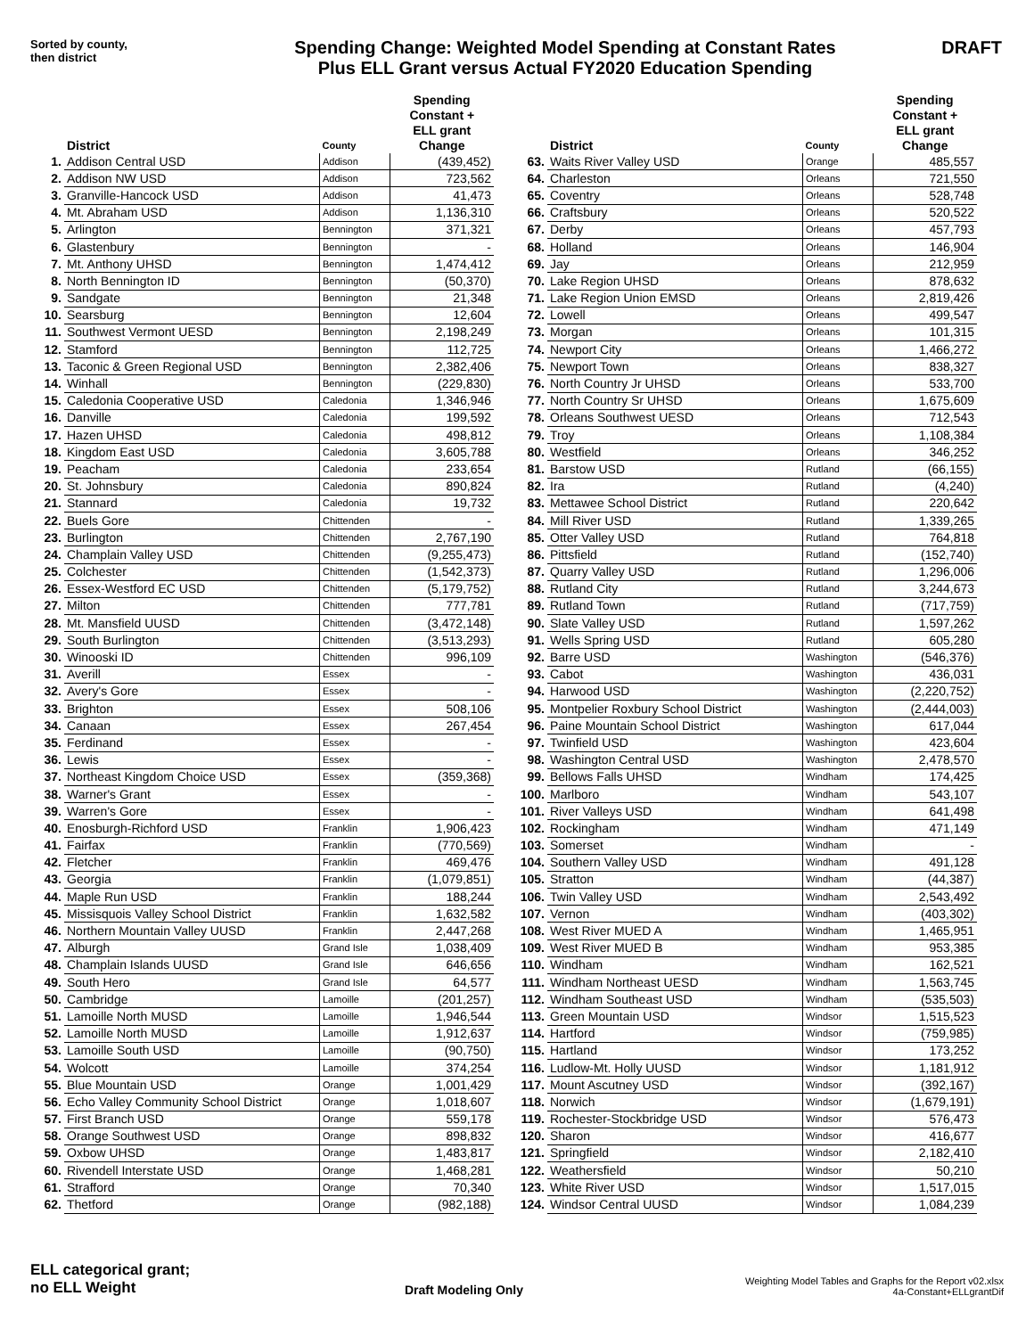Sorted by county,
then district
Spending Change: Weighted Model Spending at Constant Rates
Plus ELL Grant versus Actual FY2020 Education Spending
DRAFT
| | District | County | Spending Constant + ELL grant Change |
| --- | --- | --- | --- |
| 1. | Addison Central USD | Addison | (439,452) |
| 2. | Addison NW USD | Addison | 723,562 |
| 3. | Granville-Hancock USD | Addison | 41,473 |
| 4. | Mt. Abraham USD | Addison | 1,136,310 |
| 5. | Arlington | Bennington | 371,321 |
| 6. | Glastenbury | Bennington | - |
| 7. | Mt. Anthony UHSD | Bennington | 1,474,412 |
| 8. | North Bennington ID | Bennington | (50,370) |
| 9. | Sandgate | Bennington | 21,348 |
| 10. | Searsburg | Bennington | 12,604 |
| 11. | Southwest Vermont UESD | Bennington | 2,198,249 |
| 12. | Stamford | Bennington | 112,725 |
| 13. | Taconic & Green Regional USD | Bennington | 2,382,406 |
| 14. | Winhall | Bennington | (229,830) |
| 15. | Caledonia Cooperative USD | Caledonia | 1,346,946 |
| 16. | Danville | Caledonia | 199,592 |
| 17. | Hazen UHSD | Caledonia | 498,812 |
| 18. | Kingdom East USD | Caledonia | 3,605,788 |
| 19. | Peacham | Caledonia | 233,654 |
| 20. | St. Johnsbury | Caledonia | 890,824 |
| 21. | Stannard | Caledonia | 19,732 |
| 22. | Buels Gore | Chittenden | - |
| 23. | Burlington | Chittenden | 2,767,190 |
| 24. | Champlain Valley USD | Chittenden | (9,255,473) |
| 25. | Colchester | Chittenden | (1,542,373) |
| 26. | Essex-Westford EC USD | Chittenden | (5,179,752) |
| 27. | Milton | Chittenden | 777,781 |
| 28. | Mt. Mansfield UUSD | Chittenden | (3,472,148) |
| 29. | South Burlington | Chittenden | (3,513,293) |
| 30. | Winooski ID | Chittenden | 996,109 |
| 31. | Averill | Essex | - |
| 32. | Avery's Gore | Essex | - |
| 33. | Brighton | Essex | 508,106 |
| 34. | Canaan | Essex | 267,454 |
| 35. | Ferdinand | Essex | - |
| 36. | Lewis | Essex | - |
| 37. | Northeast Kingdom Choice USD | Essex | (359,368) |
| 38. | Warner's Grant | Essex | - |
| 39. | Warren's Gore | Essex | - |
| 40. | Enosburgh-Richford USD | Franklin | 1,906,423 |
| 41. | Fairfax | Franklin | (770,569) |
| 42. | Fletcher | Franklin | 469,476 |
| 43. | Georgia | Franklin | (1,079,851) |
| 44. | Maple Run USD | Franklin | 188,244 |
| 45. | Missisquois Valley School District | Franklin | 1,632,582 |
| 46. | Northern Mountain Valley UUSD | Franklin | 2,447,268 |
| 47. | Alburgh | Grand Isle | 1,038,409 |
| 48. | Champlain Islands UUSD | Grand Isle | 646,656 |
| 49. | South Hero | Grand Isle | 64,577 |
| 50. | Cambridge | Lamoille | (201,257) |
| 51. | Lamoille North MUSD | Lamoille | 1,946,544 |
| 52. | Lamoille North MUSD | Lamoille | 1,912,637 |
| 53. | Lamoille South USD | Lamoille | (90,750) |
| 54. | Wolcott | Lamoille | 374,254 |
| 55. | Blue Mountain USD | Orange | 1,001,429 |
| 56. | Echo Valley Community School District | Orange | 1,018,607 |
| 57. | First Branch USD | Orange | 559,178 |
| 58. | Orange Southwest USD | Orange | 898,832 |
| 59. | Oxbow UHSD | Orange | 1,483,817 |
| 60. | Rivendell Interstate USD | Orange | 1,468,281 |
| 61. | Strafford | Orange | 70,340 |
| 62. | Thetford | Orange | (982,188) |
| | District | County | Spending Constant + ELL grant Change |
| --- | --- | --- | --- |
| 63. | Waits River Valley USD | Orange | 485,557 |
| 64. | Charleston | Orleans | 721,550 |
| 65. | Coventry | Orleans | 528,748 |
| 66. | Craftsbury | Orleans | 520,522 |
| 67. | Derby | Orleans | 457,793 |
| 68. | Holland | Orleans | 146,904 |
| 69. | Jay | Orleans | 212,959 |
| 70. | Lake Region UHSD | Orleans | 878,632 |
| 71. | Lake Region Union EMSD | Orleans | 2,819,426 |
| 72. | Lowell | Orleans | 499,547 |
| 73. | Morgan | Orleans | 101,315 |
| 74. | Newport City | Orleans | 1,466,272 |
| 75. | Newport Town | Orleans | 838,327 |
| 76. | North Country Jr UHSD | Orleans | 533,700 |
| 77. | North Country Sr UHSD | Orleans | 1,675,609 |
| 78. | Orleans Southwest UESD | Orleans | 712,543 |
| 79. | Troy | Orleans | 1,108,384 |
| 80. | Westfield | Orleans | 346,252 |
| 81. | Barstow USD | Rutland | (66,155) |
| 82. | Ira | Rutland | (4,240) |
| 83. | Mettawee School District | Rutland | 220,642 |
| 84. | Mill River USD | Rutland | 1,339,265 |
| 85. | Otter Valley USD | Rutland | 764,818 |
| 86. | Pittsfield | Rutland | (152,740) |
| 87. | Quarry Valley USD | Rutland | 1,296,006 |
| 88. | Rutland City | Rutland | 3,244,673 |
| 89. | Rutland Town | Rutland | (717,759) |
| 90. | Slate Valley USD | Rutland | 1,597,262 |
| 91. | Wells Spring USD | Rutland | 605,280 |
| 92. | Barre USD | Washington | (546,376) |
| 93. | Cabot | Washington | 436,031 |
| 94. | Harwood USD | Washington | (2,220,752) |
| 95. | Montpelier Roxbury School District | Washington | (2,444,003) |
| 96. | Paine Mountain School District | Washington | 617,044 |
| 97. | Twinfield USD | Washington | 423,604 |
| 98. | Washington Central USD | Washington | 2,478,570 |
| 99. | Bellows Falls UHSD | Windham | 174,425 |
| 100. | Marlboro | Windham | 543,107 |
| 101. | River Valleys USD | Windham | 641,498 |
| 102. | Rockingham | Windham | 471,149 |
| 103. | Somerset | Windham | - |
| 104. | Southern Valley USD | Windham | 491,128 |
| 105. | Stratton | Windham | (44,387) |
| 106. | Twin Valley USD | Windham | 2,543,492 |
| 107. | Vernon | Windham | (403,302) |
| 108. | West River MUED A | Windham | 1,465,951 |
| 109. | West River MUED B | Windham | 953,385 |
| 110. | Windham | Windham | 162,521 |
| 111. | Windham Northeast UESD | Windham | 1,563,745 |
| 112. | Windham Southeast USD | Windham | (535,503) |
| 113. | Green Mountain USD | Windsor | 1,515,523 |
| 114. | Hartford | Windsor | (759,985) |
| 115. | Hartland | Windsor | 173,252 |
| 116. | Ludlow-Mt. Holly UUSD | Windsor | 1,181,912 |
| 117. | Mount Ascutney USD | Windsor | (392,167) |
| 118. | Norwich | Windsor | (1,679,191) |
| 119. | Rochester-Stockbridge USD | Windsor | 576,473 |
| 120. | Sharon | Windsor | 416,677 |
| 121. | Springfield | Windsor | 2,182,410 |
| 122. | Weathersfield | Windsor | 50,210 |
| 123. | White River USD | Windsor | 1,517,015 |
| 124. | Windsor Central UUSD | Windsor | 1,084,239 |
ELL categorical grant;
no ELL Weight
Draft Modeling Only
Weighting Model Tables and Graphs for the Report v02.xlsx
4a-Constant+ELLgrantDif